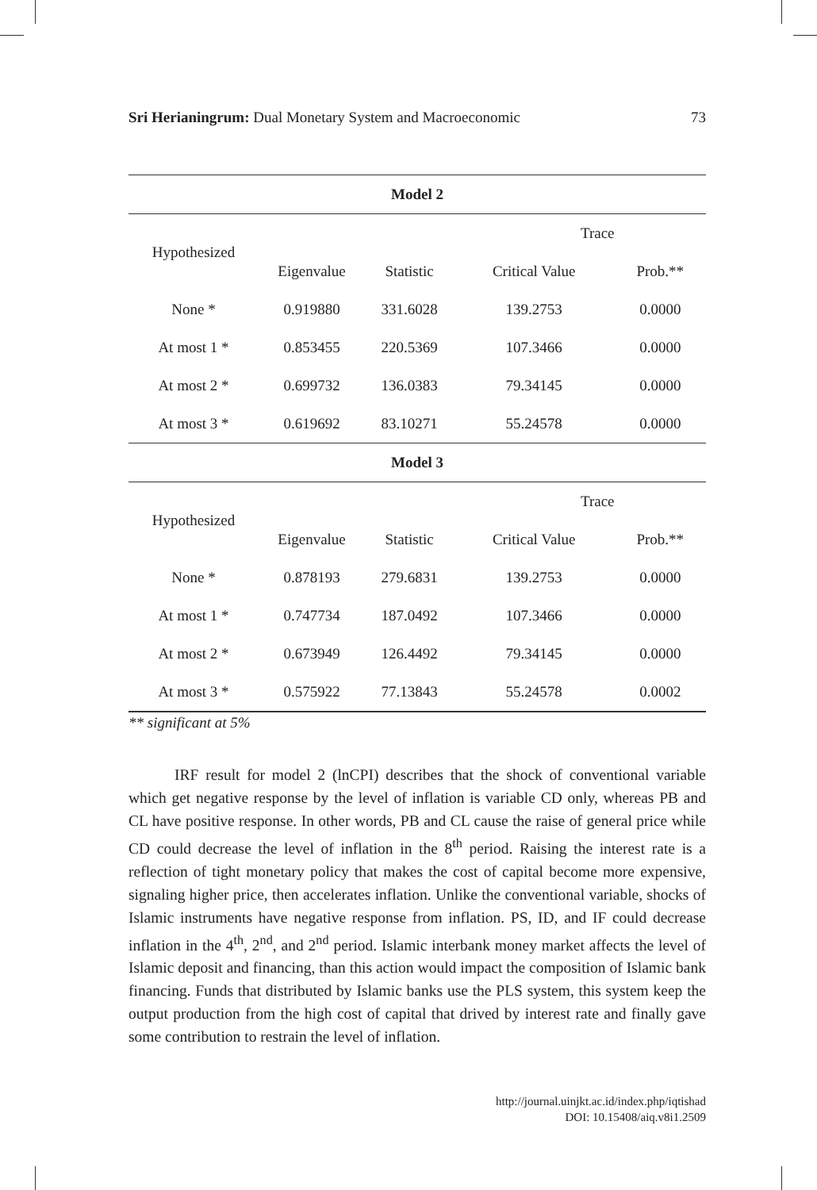Sri Herianingrum: Dual Monetary System and Macroeconomic 73
| Model 2 | | | | |
| --- | --- | --- | --- | --- |
| Hypothesized | | | Trace | |
| | Eigenvalue | Statistic | Critical Value | Prob.** |
| None * | 0.919880 | 331.6028 | 139.2753 | 0.0000 |
| At most 1 * | 0.853455 | 220.5369 | 107.3466 | 0.0000 |
| At most 2 * | 0.699732 | 136.0383 | 79.34145 | 0.0000 |
| At most 3 * | 0.619692 | 83.10271 | 55.24578 | 0.0000 |
| Model 3 | | | | |
| Hypothesized | | | Trace | |
| | Eigenvalue | Statistic | Critical Value | Prob.** |
| None * | 0.878193 | 279.6831 | 139.2753 | 0.0000 |
| At most 1 * | 0.747734 | 187.0492 | 107.3466 | 0.0000 |
| At most 2 * | 0.673949 | 126.4492 | 79.34145 | 0.0000 |
| At most 3 * | 0.575922 | 77.13843 | 55.24578 | 0.0002 |
** significant at 5%
IRF result for model 2 (lnCPI) describes that the shock of conventional variable which get negative response by the level of inflation is variable CD only, whereas PB and CL have positive response. In other words, PB and CL cause the raise of general price while CD could decrease the level of inflation in the 8<sup>th</sup> period. Raising the interest rate is a reflection of tight monetary policy that makes the cost of capital become more expensive, signaling higher price, then accelerates inflation. Unlike the conventional variable, shocks of Islamic instruments have negative response from inflation. PS, ID, and IF could decrease inflation in the 4<sup>th</sup>, 2<sup>nd</sup>, and 2<sup>nd</sup> period. Islamic interbank money market affects the level of Islamic deposit and financing, than this action would impact the composition of Islamic bank financing. Funds that distributed by Islamic banks use the PLS system, this system keep the output production from the high cost of capital that drived by interest rate and finally gave some contribution to restrain the level of inflation.
http://journal.uinjkt.ac.id/index.php/iqtishad
DOI: 10.15408/aiq.v8i1.2509